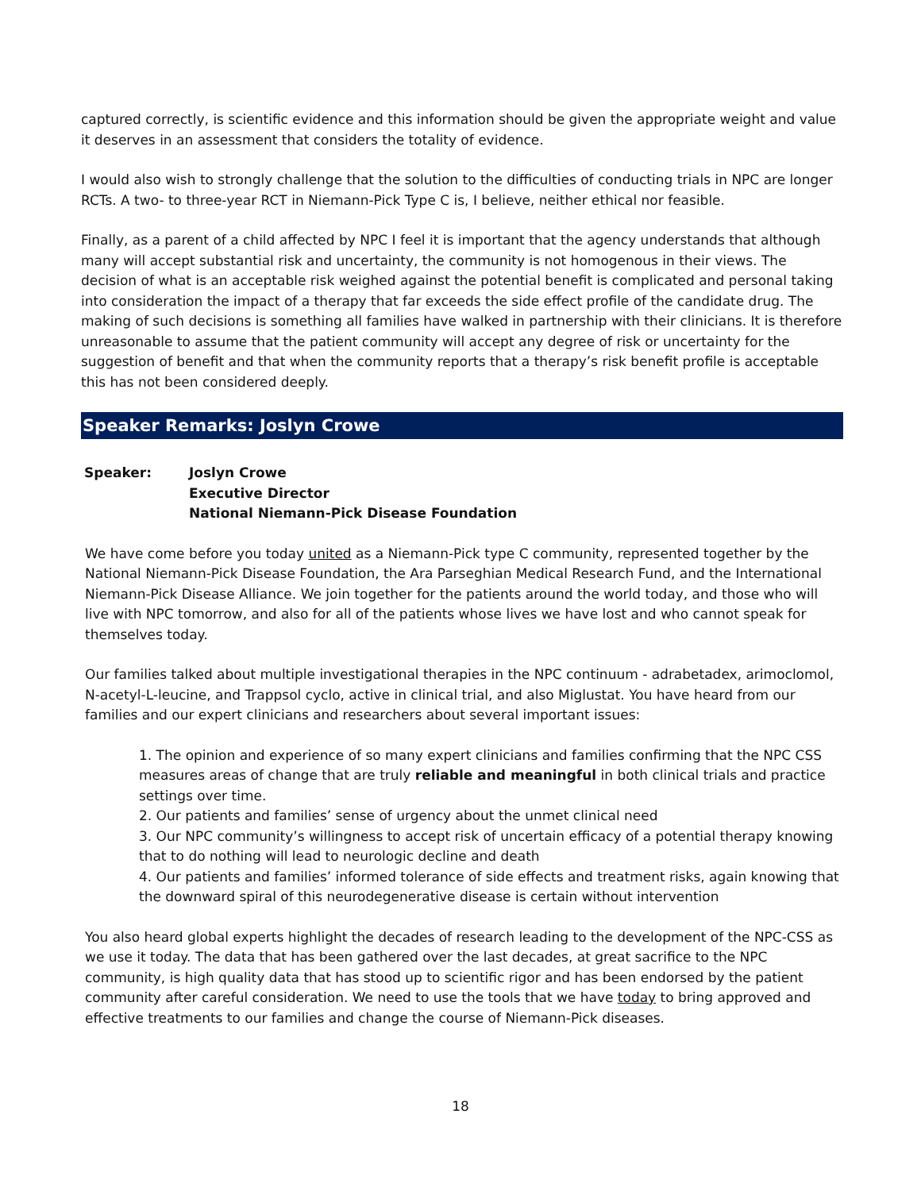captured correctly, is scientific evidence and this information should be given the appropriate weight and value it deserves in an assessment that considers the totality of evidence.
I would also wish to strongly challenge that the solution to the difficulties of conducting trials in NPC are longer RCTs. A two- to three-year RCT in Niemann-Pick Type C is, I believe, neither ethical nor feasible.
Finally, as a parent of a child affected by NPC I feel it is important that the agency understands that although many will accept substantial risk and uncertainty, the community is not homogenous in their views. The decision of what is an acceptable risk weighed against the potential benefit is complicated and personal taking into consideration the impact of a therapy that far exceeds the side effect profile of the candidate drug. The making of such decisions is something all families have walked in partnership with their clinicians. It is therefore unreasonable to assume that the patient community will accept any degree of risk or uncertainty for the suggestion of benefit and that when the community reports that a therapy’s risk benefit profile is acceptable this has not been considered deeply.
Speaker Remarks: Joslyn Crowe
Speaker: Joslyn Crowe
Executive Director
National Niemann-Pick Disease Foundation
We have come before you today united as a Niemann-Pick type C community, represented together by the National Niemann-Pick Disease Foundation, the Ara Parseghian Medical Research Fund, and the International Niemann-Pick Disease Alliance. We join together for the patients around the world today, and those who will live with NPC tomorrow, and also for all of the patients whose lives we have lost and who cannot speak for themselves today.
Our families talked about multiple investigational therapies in the NPC continuum - adrabetadex, arimoclomol, N-acetyl-L-leucine, and Trappsol cyclo, active in clinical trial, and also Miglustat. You have heard from our families and our expert clinicians and researchers about several important issues:
1. The opinion and experience of so many expert clinicians and families confirming that the NPC CSS measures areas of change that are truly reliable and meaningful in both clinical trials and practice settings over time.
2. Our patients and families’ sense of urgency about the unmet clinical need
3. Our NPC community’s willingness to accept risk of uncertain efficacy of a potential therapy knowing that to do nothing will lead to neurologic decline and death
4. Our patients and families’ informed tolerance of side effects and treatment risks, again knowing that the downward spiral of this neurodegenerative disease is certain without intervention
You also heard global experts highlight the decades of research leading to the development of the NPC-CSS as we use it today. The data that has been gathered over the last decades, at great sacrifice to the NPC community, is high quality data that has stood up to scientific rigor and has been endorsed by the patient community after careful consideration. We need to use the tools that we have today to bring approved and effective treatments to our families and change the course of Niemann-Pick diseases.
18